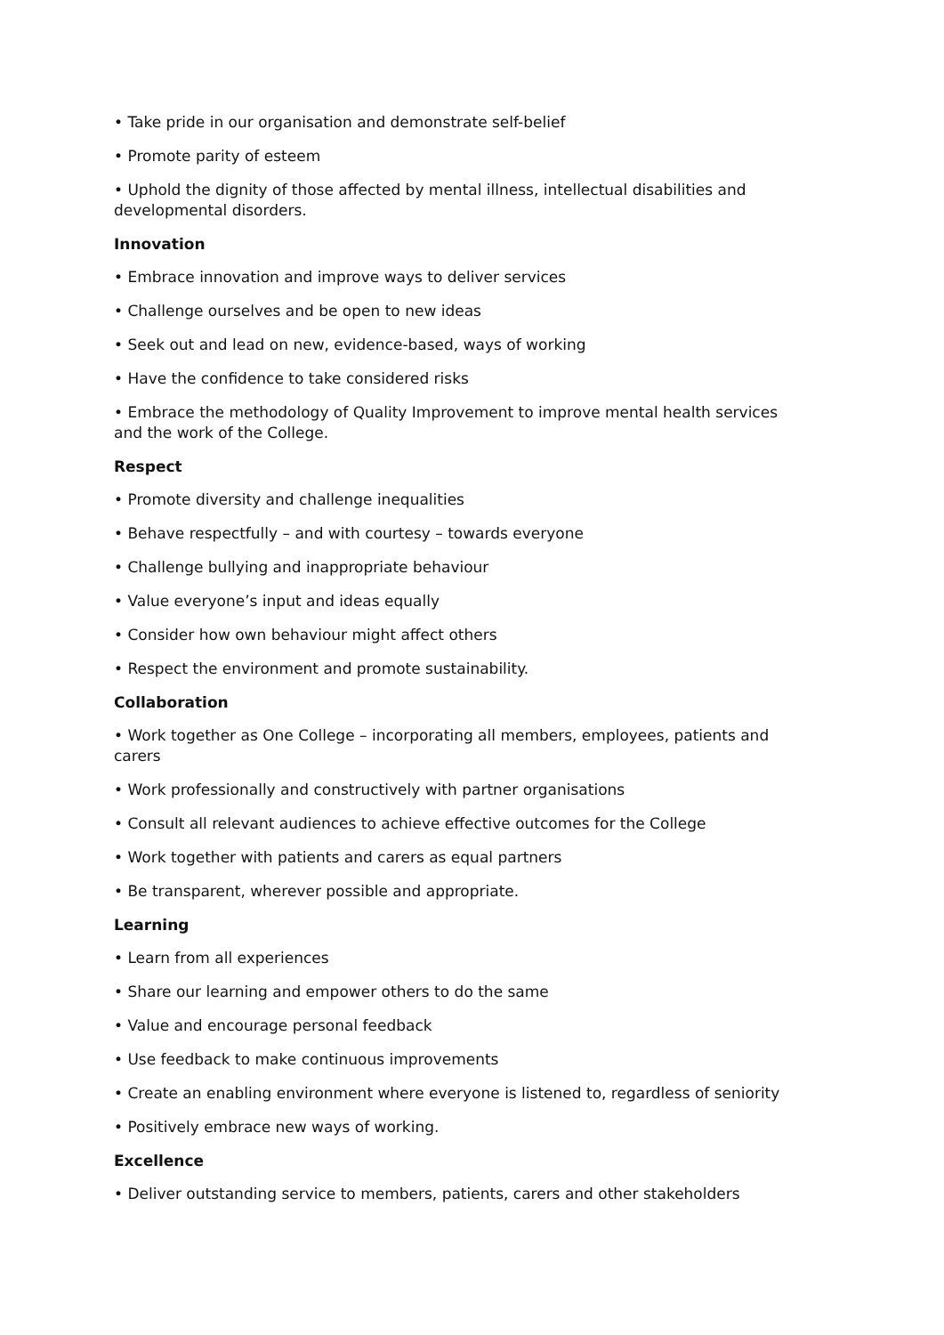• Take pride in our organisation and demonstrate self-belief
• Promote parity of esteem
• Uphold the dignity of those affected by mental illness, intellectual disabilities and developmental disorders.
Innovation
• Embrace innovation and improve ways to deliver services
• Challenge ourselves and be open to new ideas
• Seek out and lead on new, evidence-based, ways of working
• Have the confidence to take considered risks
• Embrace the methodology of Quality Improvement to improve mental health services and the work of the College.
Respect
• Promote diversity and challenge inequalities
• Behave respectfully – and with courtesy – towards everyone
• Challenge bullying and inappropriate behaviour
• Value everyone’s input and ideas equally
• Consider how own behaviour might affect others
• Respect the environment and promote sustainability.
Collaboration
• Work together as One College – incorporating all members, employees, patients and carers
• Work professionally and constructively with partner organisations
• Consult all relevant audiences to achieve effective outcomes for the College
• Work together with patients and carers as equal partners
• Be transparent, wherever possible and appropriate.
Learning
• Learn from all experiences
• Share our learning and empower others to do the same
• Value and encourage personal feedback
• Use feedback to make continuous improvements
• Create an enabling environment where everyone is listened to, regardless of seniority
• Positively embrace new ways of working.
Excellence
• Deliver outstanding service to members, patients, carers and other stakeholders